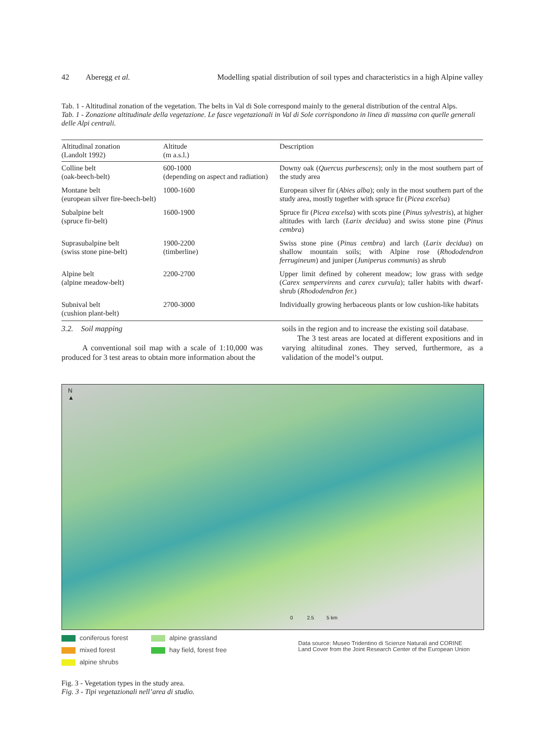42 Aberegg et al. Modelling spatial distribution of soil types and characteristics in a high Alpine valley
Tab. 1 - Altitudinal zonation of the vegetation. The belts in Val di Sole correspond mainly to the general distribution of the central Alps.
Tab. 1 - Zonazione altitudinale della vegetazione. Le fasce vegetazionali in Val di Sole corrispondono in linea di massima con quelle generali delle Alpi centrali.
| Altitudinal zonation (Landolt 1992) | Altitude (m a.s.l.) | Description |
| --- | --- | --- |
| Colline belt (oak-beech-belt) | 600-1000 (depending on aspect and radiation) | Downy oak ( Quercus purbescens ); only in the most southern part of the study area |
| Montane belt (european silver fire-beech-belt) | 1000-1600 | European silver fir ( Abies alba ); only in the most southern part of the study area, mostly together with spruce fir ( Picea excelsa ) |
| Subalpine belt (spruce fir-belt) | 1600-1900 | Spruce fir ( Picea excelsa ) with scots pine ( Pinus sylvestris ), at higher altitudes with larch ( Larix decidua ) and swiss stone pine ( Pinus cembra ) |
| Suprasubalpine belt (swiss stone pine-belt) | 1900-2200 (timberline) | Swiss stone pine ( Pinus cembra ) and larch ( Larix decidua ) on shallow mountain soils; with Alpine rose ( Rhododendron ferrugineum ) and juniper ( Juniperus communis ) as shrub |
| Alpine belt (alpine meadow-belt) | 2200-2700 | Upper limit defined by coherent meadow; low grass with sedge ( Carex sempervirens and carex curvula ); taller habits with dwarf-shrub ( Rhododendron fer. ) |
| Subnival belt (cushion plant-belt) | 2700-3000 | Individually growing herbaceous plants or low cushion-like habitats |
3.2. Soil mapping
A conventional soil map with a scale of 1:10,000 was produced for 3 test areas to obtain more information about the
soils in the region and to increase the existing soil database.
The 3 test areas are located at different expositions and in varying altitudinal zones. They served, furthermore, as a validation of the model’s output.
N
▲
0 2.5 5 km
coniferous forest
mixed forest
alpine shrubs
alpine grassland
hay field, forest free
Data source: Museo Tridentino di Scienze Naturali and CORINE
Land Cover from the Joint Research Center of the European Union
Fig. 3 - Vegetation types in the study area.
Fig. 3 - Tipi vegetazionali nell’area di studio.